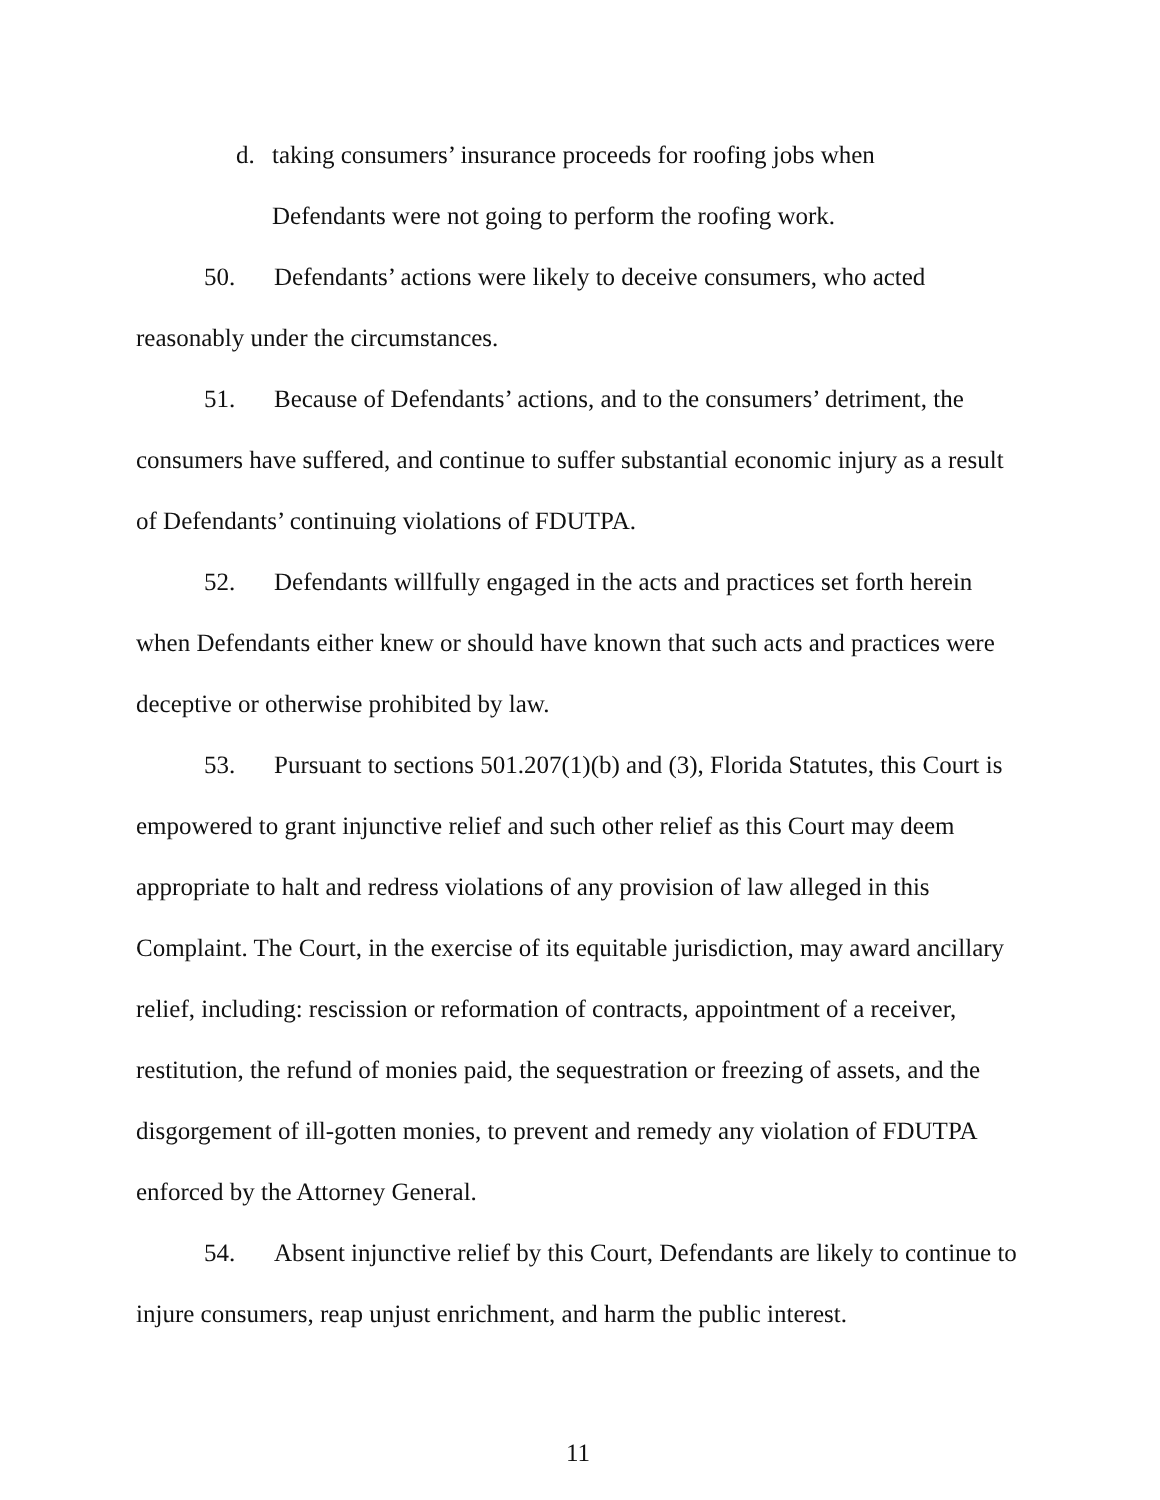d. taking consumers’ insurance proceeds for roofing jobs when
Defendants were not going to perform the roofing work.
50. Defendants’ actions were likely to deceive consumers, who acted reasonably under the circumstances.
51. Because of Defendants’ actions, and to the consumers’ detriment, the consumers have suffered, and continue to suffer substantial economic injury as a result of Defendants’ continuing violations of FDUTPA.
52. Defendants willfully engaged in the acts and practices set forth herein when Defendants either knew or should have known that such acts and practices were deceptive or otherwise prohibited by law.
53. Pursuant to sections 501.207(1)(b) and (3), Florida Statutes, this Court is empowered to grant injunctive relief and such other relief as this Court may deem appropriate to halt and redress violations of any provision of law alleged in this Complaint. The Court, in the exercise of its equitable jurisdiction, may award ancillary relief, including: rescission or reformation of contracts, appointment of a receiver, restitution, the refund of monies paid, the sequestration or freezing of assets, and the disgorgement of ill-gotten monies, to prevent and remedy any violation of FDUTPA enforced by the Attorney General.
54. Absent injunctive relief by this Court, Defendants are likely to continue to injure consumers, reap unjust enrichment, and harm the public interest.
11